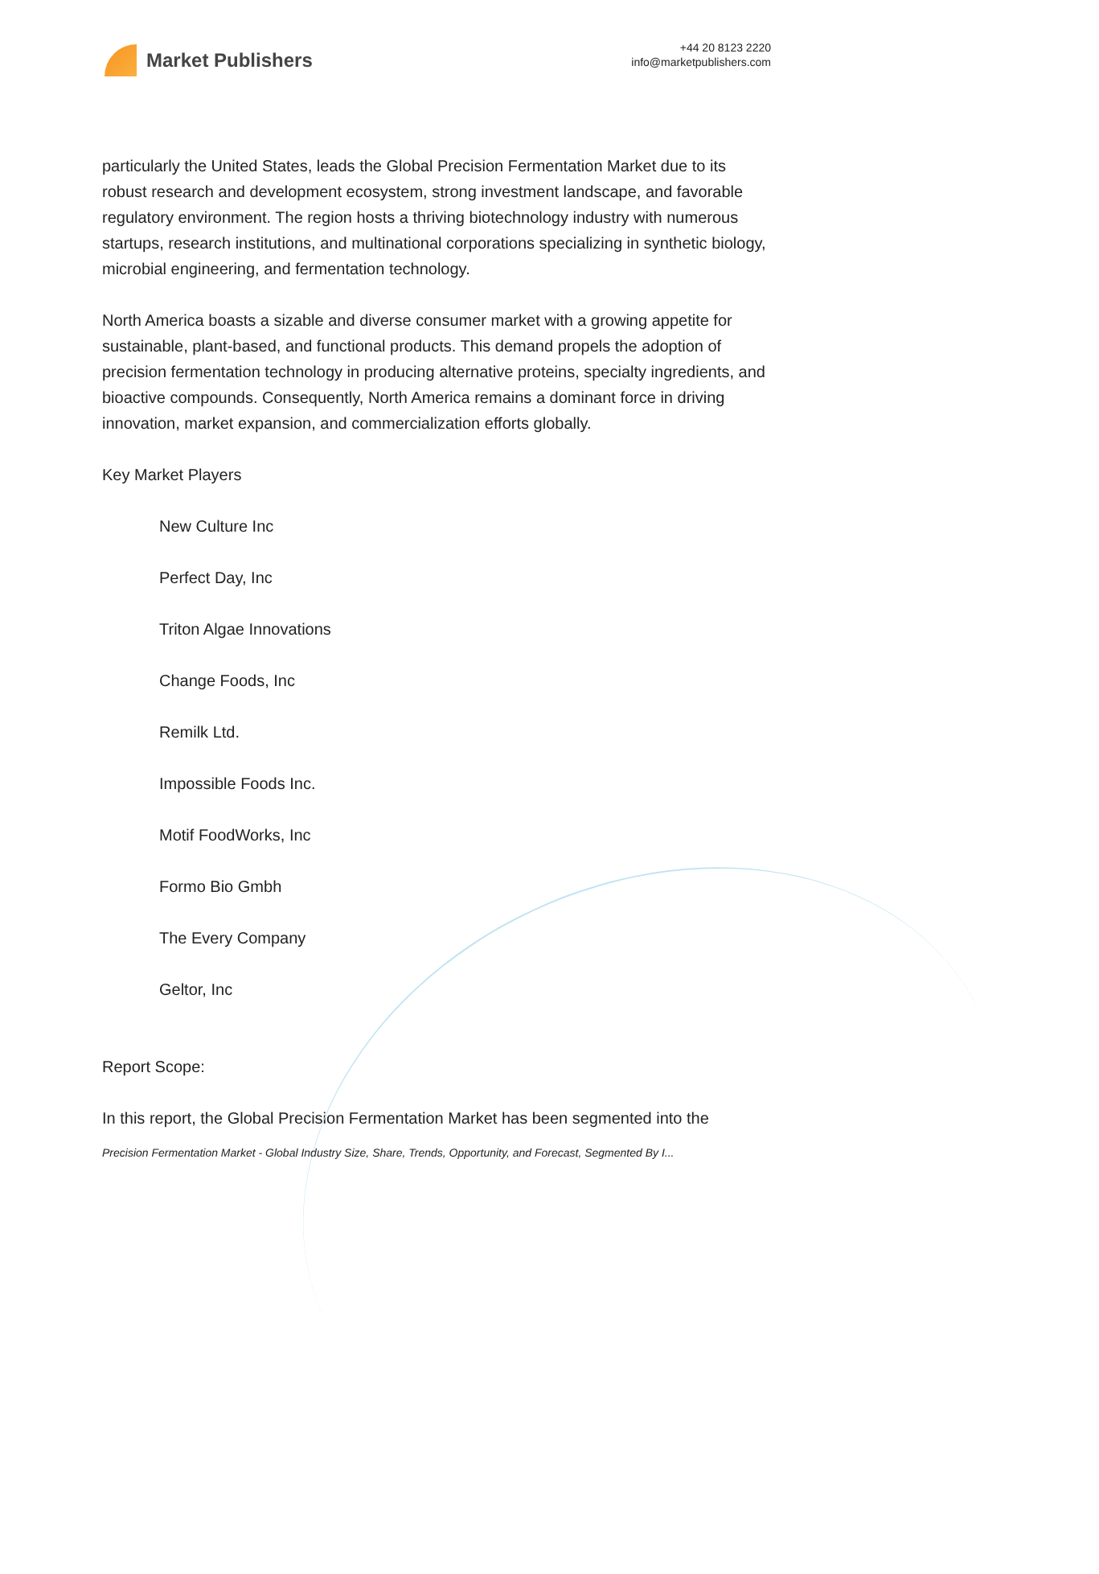Market Publishers
+44 20 8123 2220
info@marketpublishers.com
particularly the United States, leads the Global Precision Fermentation Market due to its robust research and development ecosystem, strong investment landscape, and favorable regulatory environment. The region hosts a thriving biotechnology industry with numerous startups, research institutions, and multinational corporations specializing in synthetic biology, microbial engineering, and fermentation technology.
North America boasts a sizable and diverse consumer market with a growing appetite for sustainable, plant-based, and functional products. This demand propels the adoption of precision fermentation technology in producing alternative proteins, specialty ingredients, and bioactive compounds. Consequently, North America remains a dominant force in driving innovation, market expansion, and commercialization efforts globally.
Key Market Players
New Culture Inc
Perfect Day, Inc
Triton Algae Innovations
Change Foods, Inc
Remilk Ltd.
Impossible Foods Inc.
Motif FoodWorks, Inc
Formo Bio Gmbh
The Every Company
Geltor, Inc
Report Scope:
In this report, the Global Precision Fermentation Market has been segmented into the
Precision Fermentation Market - Global Industry Size, Share, Trends, Opportunity, and Forecast, Segmented By I...